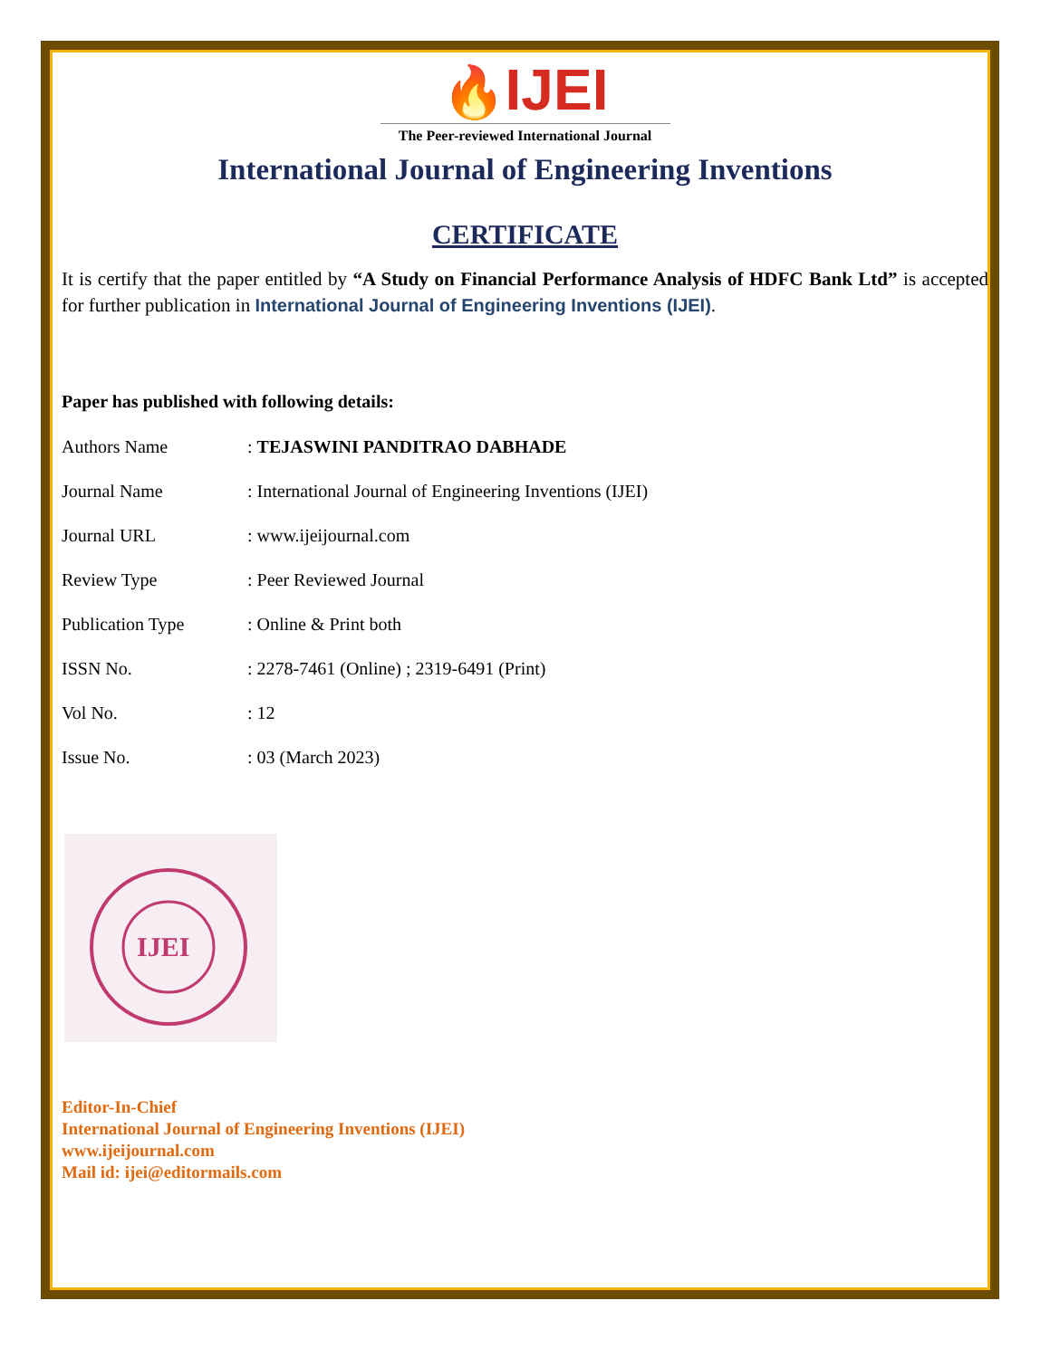🔥IJEI
The Peer-reviewed International Journal
International Journal of Engineering Inventions
CERTIFICATE
It is certify that the paper entitled by “A Study on Financial Performance Analysis of HDFC Bank Ltd” is accepted for further publication in International Journal of Engineering Inventions (IJEI).
Paper has published with following details:
| Authors Name | : TEJASWINI PANDITRAO DABHADE |
| Journal Name | : International Journal of Engineering Inventions (IJEI) |
| Journal URL | : www.ijeijournal.com |
| Review Type | : Peer Reviewed Journal |
| Publication Type | : Online & Print both |
| ISSN No. | : 2278-7461 (Online) ; 2319-6491 (Print) |
| Vol No. | : 12 |
| Issue No. | : 03 (March 2023) |
IJEI
Editor-In-Chief
International Journal of Engineering Inventions (IJEI)
www.ijeijournal.com
Mail id: ijei@editormails.com